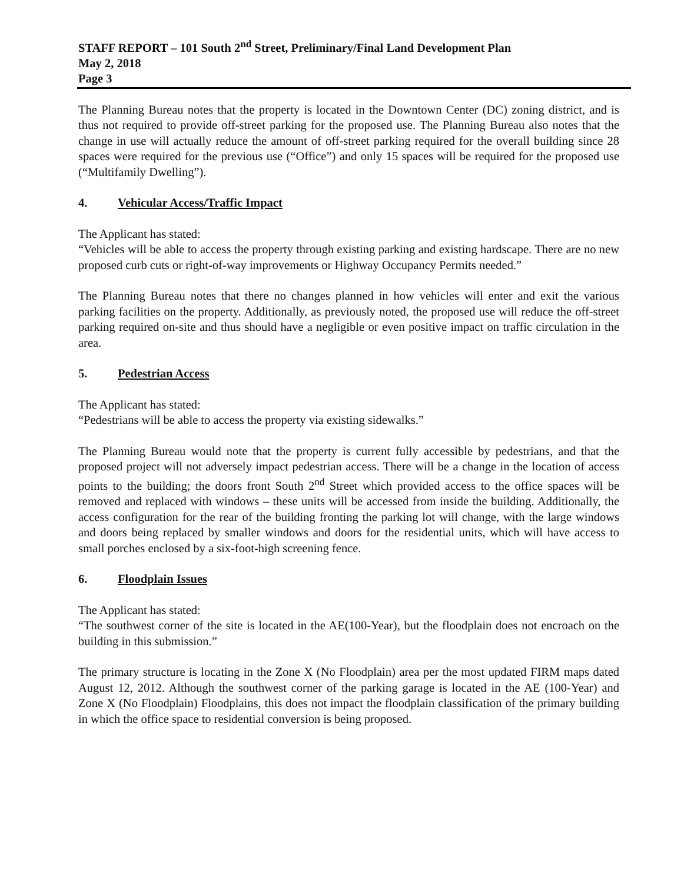STAFF REPORT – 101 South 2<sup>nd</sup> Street, Preliminary/Final Land Development Plan
May 2, 2018
Page 3
The Planning Bureau notes that the property is located in the Downtown Center (DC) zoning district, and is thus not required to provide off-street parking for the proposed use. The Planning Bureau also notes that the change in use will actually reduce the amount of off-street parking required for the overall building since 28 spaces were required for the previous use (“Office”) and only 15 spaces will be required for the proposed use (“Multifamily Dwelling”).
4. Vehicular Access/Traffic Impact
The Applicant has stated:
“Vehicles will be able to access the property through existing parking and existing hardscape. There are no new proposed curb cuts or right-of-way improvements or Highway Occupancy Permits needed.”
The Planning Bureau notes that there no changes planned in how vehicles will enter and exit the various parking facilities on the property. Additionally, as previously noted, the proposed use will reduce the off-street parking required on-site and thus should have a negligible or even positive impact on traffic circulation in the area.
5. Pedestrian Access
The Applicant has stated:
“Pedestrians will be able to access the property via existing sidewalks.”
The Planning Bureau would note that the property is current fully accessible by pedestrians, and that the proposed project will not adversely impact pedestrian access. There will be a change in the location of access points to the building; the doors front South 2<sup>nd</sup> Street which provided access to the office spaces will be removed and replaced with windows – these units will be accessed from inside the building. Additionally, the access configuration for the rear of the building fronting the parking lot will change, with the large windows and doors being replaced by smaller windows and doors for the residential units, which will have access to small porches enclosed by a six-foot-high screening fence.
6. Floodplain Issues
The Applicant has stated:
“The southwest corner of the site is located in the AE(100-Year), but the floodplain does not encroach on the building in this submission.”
The primary structure is locating in the Zone X (No Floodplain) area per the most updated FIRM maps dated August 12, 2012. Although the southwest corner of the parking garage is located in the AE (100-Year) and Zone X (No Floodplain) Floodplains, this does not impact the floodplain classification of the primary building in which the office space to residential conversion is being proposed.